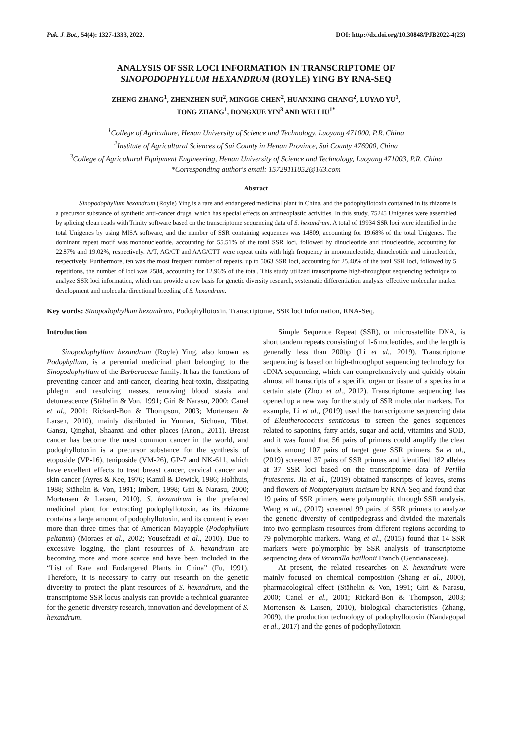Pak. J. Bot., 54(4): 1327-1333, 2022. DOI: http://dx.doi.org/10.30848/PJB2022-4(23)
ANALYSIS OF SSR LOCI INFORMATION IN TRANSCRIPTOME OF
SINOPODOPHYLLUM HEXANDRUM (ROYLE) YING BY RNA-SEQ
ZHENG ZHANG<sup>1</sup>, ZHENZHEN SUI<sup>2</sup>, MINGGE CHEN<sup>2</sup>, HUANXING CHANG<sup>2</sup>, LUYAO YU<sup>1</sup>,
TONG ZHANG<sup>1</sup>, DONGXUE YIN<sup>3</sup> AND WEI LIU<sup>1*</sup>
<sup>1</sup> College of Agriculture, Henan University of Science and Technology, Luoyang 471000, P.R. China
<sup>2</sup> Institute of Agricultural Sciences of Sui County in Henan Province, Sui County 476900, China
<sup>3</sup> College of Agricultural Equipment Engineering, Henan University of Science and Technology, Luoyang 471003, P.R. China
*Corresponding author's email: 15729111052@163.com
Abstract
Sinopodophyllum hexandrum (Royle) Ying is a rare and endangered medicinal plant in China, and the podophyllotoxin contained in its rhizome is a precursor substance of synthetic anti-cancer drugs, which has special effects on antineoplastic activities. In this study, 75245 Unigenes were assembled by splicing clean reads with Trinity software based on the transcriptome sequencing data of S. hexandrum. A total of 19934 SSR loci were identified in the total Unigenes by using MISA software, and the number of SSR containing sequences was 14809, accounting for 19.68% of the total Unigenes. The dominant repeat motif was mononucleotide, accounting for 55.51% of the total SSR loci, followed by dinucleotide and trinucleotide, accounting for 22.87% and 19.02%, respectively. A/T, AG/CT and AAG/CTT were repeat units with high frequency in mononucleotide, dinucleotide and trinucleotide, respectively. Furthermore, ten was the most frequent number of repeats, up to 5063 SSR loci, accounting for 25.40% of the total SSR loci, followed by 5 repetitions, the number of loci was 2584, accounting for 12.96% of the total. This study utilized transcriptome high-throughput sequencing technique to analyze SSR loci information, which can provide a new basis for genetic diversity research, systematic differentiation analysis, effective molecular marker development and molecular directional breeding of S. hexandrum.
Key words: Sinopodophyllum hexandrum, Podophyllotoxin, Transcriptome, SSR loci information, RNA-Seq.
Introduction
Sinopodophyllum hexandrum (Royle) Ying, also known as Podophyllum, is a perennial medicinal plant belonging to the Sinopodophyllum of the Berberaceae family. It has the functions of preventing cancer and anti-cancer, clearing heat-toxin, dissipating phlegm and resolving masses, removing blood stasis and detumescence (Stähelin & Von, 1991; Giri & Narasu, 2000; Canel et al., 2001; Rickard-Bon & Thompson, 2003; Mortensen & Larsen, 2010), mainly distributed in Yunnan, Sichuan, Tibet, Gansu, Qinghai, Shaanxi and other places (Anon., 2011). Breast cancer has become the most common cancer in the world, and podophyllotoxin is a precursor substance for the synthesis of etoposide (VP-16), teniposide (VM-26), GP-7 and NK-611, which have excellent effects to treat breast cancer, cervical cancer and skin cancer (Ayres & Kee, 1976; Kamil & Dewick, 1986; Holthuis, 1988; Stähelin & Von, 1991; Imbert, 1998; Giri & Narasu, 2000; Mortensen & Larsen, 2010). S. hexandrum is the preferred medicinal plant for extracting podophyllotoxin, as its rhizome contains a large amount of podophyllotoxin, and its content is even more than three times that of American Mayapple (Podophyllum peltatum) (Moraes et al., 2002; Yousefzadi et al., 2010). Due to excessive logging, the plant resources of S. hexandrum are becoming more and more scarce and have been included in the “List of Rare and Endangered Plants in China” (Fu, 1991). Therefore, it is necessary to carry out research on the genetic diversity to protect the plant resources of S. hexandrum, and the transcriptome SSR locus analysis can provide a technical guarantee for the genetic diversity research, innovation and development of S. hexandrum.
Simple Sequence Repeat (SSR), or microsatellite DNA, is short tandem repeats consisting of 1-6 nucleotides, and the length is generally less than 200bp (Li et al., 2019). Transcriptome sequencing is based on high-throughput sequencing technology for cDNA sequencing, which can comprehensively and quickly obtain almost all transcripts of a specific organ or tissue of a species in a certain state (Zhou et al., 2012). Transcriptome sequencing has opened up a new way for the study of SSR molecular markers. For example, Li et al., (2019) used the transcriptome sequencing data of Eleutherococcus senticosus to screen the genes sequences related to saponins, fatty acids, sugar and acid, vitamins and SOD, and it was found that 56 pairs of primers could amplify the clear bands among 107 pairs of target gene SSR primers. Sa et al., (2019) screened 37 pairs of SSR primers and identified 182 alleles at 37 SSR loci based on the transcriptome data of Perilla frutescens. Jia et al., (2019) obtained transcripts of leaves, stems and flowers of Notopterygium incisum by RNA-Seq and found that 19 pairs of SSR primers were polymorphic through SSR analysis. Wang et al., (2017) screened 99 pairs of SSR primers to analyze the genetic diversity of centipedegrass and divided the materials into two germplasm resources from different regions according to 79 polymorphic markers. Wang et al., (2015) found that 14 SSR markers were polymorphic by SSR analysis of transcriptome sequencing data of Veratrilla baillonii Franch (Gentianaceae).
At present, the related researches on S. hexandrum were mainly focused on chemical composition (Shang et al., 2000), pharmacological effect (Stähelin & Von, 1991; Giri & Narasu, 2000; Canel et al., 2001; Rickard-Bon & Thompson, 2003; Mortensen & Larsen, 2010), biological characteristics (Zhang, 2009), the production technology of podophyllotoxin (Nandagopal et al., 2017) and the genes of podophyllotoxin